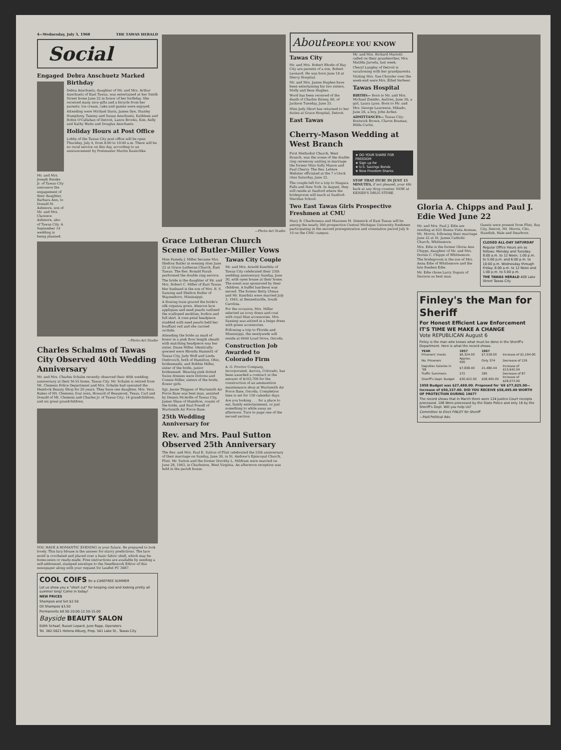4—Wednesday, July 3, 1968 THE TAWAS HERALD
Social
Engaged
Mr. and Mrs. Joseph Reinke Jr. of Tawas City announce the engagement of their daughter, Barbara Ann, to Donald M. Ashmore, son of Mr. and Mrs. Clarence Ashmore, also of Tawas City. A September 14 wedding is being planned.
Debra Anschuetz Marked Birthday
Debra Anschuetz, daughter of Mr. and Mrs. Arthur Anschuetz of East Tawas, was entertained at her Smith Street home June 22 in honor of her birthday. She received many nice gifts and a bicycle from her parents. Ice cream, cake and games were enjoyed.
Attending were Michael Davis, James Dye, Stanley Humphrey, Tammy and Susan Anschuetz, Kathleen and Robin O'Callahan of Detroit, Lance Brooks, Kim, Kelly and Kathy Watts and Douglas Anschuetz.
Holiday Hours at Post Office
Lobby of the Tawas City post office will be open Thursday, July 4, from 8:00 to 10:00 a.m. There will be no rural service on this day, according to an announcement by Postmaster Martin Kasischke.
—Photo-Art Studio
Charles Schalms of Tawas City Observed 40th Wedding Anniversary
Mr. and Mrs. Charles Schalm recently observed their 40th wedding anniversary at their M-55 home, Tawas City. Mr. Schalm is retired from Mt. Clemens Police Department and Mrs. Schalm had operated the Hemlock Beauty Shop for 20 years. They have one daughter, Mrs. Vera Rakes of Mt. Clemens; four sons, Howard of Beaumont, Texas, Carl and Donald of Mt. Clemens and Charles Jr. of Tawas City; 14 grandchildren, and six great grandchildren.
YOU HAVE A ROMANTIC EVENING in your future. Be prepared to look lovely. This lacy blouse is the answer for starry predictions. The lace motif is crocheted and placed over a basic fabric shell, which may be home-sewn or ready-made. Free instructions are available by sending a self-addressed, stamped envelope to the Needlework Editor of this newspaper along with your request for Leaflet PC 3687.
COOL COIFS for a CAREFREE SUMMER
Let us show you a "short cut" for keeping cool and looking pretty all summer long! Come in today!
NEW PRICES
Shampoo and Set $2.50
Oil Shampoo $3.50
Permanents $8.50-10.00-12.50-15.00
Bayside BEAUTY SALON
Edith Schaaf, Russel Lepard, June Rapp, Operators
Tel. 362-5621 Helena Alburg, Prop. 541 Lake St., Tawas City
—Photo-Art Studio
Grace Lutheran Church Scene of Butler-Miller Vows
Miss Pamela J. Miller became Mrs. Shelton Butler in evening rites June 22 at Grace Lutheran Church, East Tawas. The Rev. Ronald Farah performed the double ring service.
The bride is the daughter of Mr. and Mrs. Robert C. Miller of East Tawas. Her husband is the son of Mrs. R. S. Sansing and Shelton Butler of Waynesboro, Mississippi.
A flowing train graced the bride's silk organza gown. Alencon lace appliques and seed pearls outlined the scalloped neckline, bodice and full skirt. A rose petal headpiece studded with seed pearls held her bouffant veil and she carried orchids.
Attending the bride as maid of honor in a pink floor length sheath with matching headpiece was her sister, Diane Miller. Identically-gowned were Rhonda Hammitt of Tawas City, Judy Wolf and Linda Ondrovich, both of Hamilton, Ohio, bridesmaids, and Robbie Miller, sister of the bride, junior bridesmaid. Wearing pink dotted Swiss dresses were Dolores and Connie Miller, sisters of the bride, flower girls.
Sgt. Jessie Thigpen of Wurtsmith Air Force Base was best man, assisted by Dennis McArdle of Tawas City, James Shaw of Hamilton, cousin of the bride, and Paul Powell of Wurtsmith Air Force Base.
25th Wedding Anniversary for Tawas City Couple
Mr. and Mrs. Arnold Kuerbitz of Tawas City celebrated their 25th wedding anniversary Sunday, June 30, with open house at their home. The event was sponsored by their children. A buffet luncheon was served. The former Betty Ulman and Mr. Kuerbitz were married July 3, 1943, at Bennettsville, South Carolina.
For the occasion, Mrs. Miller selected an ivory dress and coat with royal blue accessories. Mrs. Sansing was attired in a beige dress with green accessories.
Following a trip to Florida and Mississippi, the newlyweds will reside at 6440 Loud Drive, Oscoda.
Construction Job Awarded to Colorado Firm
A. G. Proctor Company, Incorporated, Aurora, Colorado, has been awarded a contract in the amount of $103,700 for the construction of an ammunition maintenance shop at Wurtsmith Air Force Base, Oscoda. Completion time is set for 150 calendar days.
Are you looking . . . for a place to eat, family entertainment, or just something to while away an afternoon. Turn to page one of the second section.
Rev. and Mrs. Paul Sutton Observed 25th Anniversary
The Rev. and Mrs. Paul E. Sutton of Flint celebrated the 25th anniversary of their marriage on Sunday, June 30, in St. Andrew's Episcopal Church, Flint. Mr. Sutton and the former Dorothy L. Mildram were married on June 28, 1943, in Charleston, West Virginia. An afternoon reception was held in the parish house.
About PEOPLE YOU KNOW
Tawas City
Mr. and Mrs. Robert Rhode of Bay City are parents of a son, Robert Leonard. He was born June 18 at Mercy Hospital.
Mr. and Mrs. James Hughes have been entertaining his two sisters, Molly and Bess Hughes.
Word has been received of the death of Charles Birney, 80, of Jackson Tuesday, June 25.
Miss Judy Short has returned to her duties at Grace Hospital, Detroit.
East Tawas
Mr. and Mrs. Richard Mariotti called on their grandmother, Mrs. Matilda Jarvela, last week.
Cheryl Langley of Detroit is vacationing with her grandparents.
Visiting Mrs. Sue Chrysler over the week-end were Mrs. Ethel Verbeer.
Tawas Hospital
BIRTHS— Born to Mr. and Mrs. Michael Ziembo, AuGres, June 26, a girl, Laura Lynn. Born to Mr. and Mrs. George Lawrence, Mikado, June 26, a boy, John Arden.
ADMITTANCES— Tawas City: Bostwick Brown, Claron Braman, Hilda Curtis.
Cherry-Mason Wedding at West Branch
First Methodist Church, West Branch, was the scene of the double ring ceremony uniting in marriage the former Miss Sally Mason and Paul Cherry. The Rev. LeVere Webster officiated at the 7 o'clock rites Saturday, June 22.
The couple left for a trip to Niagara Falls and New York. In August, they will reside at Sanford where the bridegroom will teach at Sanford-Meridan School.
★ DO YOUR SHARE FOR FREEDOM
★ Sign up for
★ U.S. Savings Bonds
★ New Freedom Shares
STOP THAT ITCH! IN JUST 15 MINUTES, if not pleased, your 48c back at any drug counter. NOW at KEISER'S DRUG STORE.
Two East Tawas Girls Prospective Freshmen at CMU
Mary B. Charboneau and Maureen M. Dimmick of East Tawas will be among the nearly 300 prospective Central Michigan University freshmen participating in the second preregistration and orientation period July 9-10 on the CMU campus.
Gloria A. Chipps and Paul J. Edie Wed June 22
Mr. and Mrs. Paul J. Edie are residing at 625 Buena Vista Avenue, Mt. Morris, following their marriage June 22 at St. James Catholic Church, Whittemore.
Mrs. Edie is the former Gloria Ann Chipps, daughter of Mr. and Mrs. Dornis C. Chipps of Whittemore. The bridegroom is the son of Mrs. Anna Edie of Whittemore and the late Rueben Edie.
Mr. Edie chose Larry Dupuis of Davison as best man.
Guests were present from Flint, Bay City, Detroit, Mt. Morris, Clio, Standish, Hale and Dearborn.
CLOSED ALL-DAY SATURDAY
Regular Office Hours are as follows: Monday and Tuesday: 8:00 a.m. to 12 Noon; 1:00 p.m. to 5:00 p.m. and 6:00 p.m. to 10:00 p.m. Wednesday through Friday: 8:00 a.m. to 12 Noon and 1:00 p.m. to 5:00 p.m.
THE TAWAS HERALD 408 Lake Street Tawas City
Finley's the Man for Sheriff
For Honest Efficient Law Enforcement
IT'S TIME WE MAKE A CHANGE
Vote REPUBLICAN August 6
Finley is the man who knows what must be done in the Sheriff's Department. Here is what the record shows.
| YEAR | 1957 | 1967 | |
| --- | --- | --- | --- |
| Prisoners' meals | $6,324.00 | $7,518.00 | Increase of $1,194.00 |
| No. Prisoners | Approx. 500 | Only 374 | Decrease of 126 |
| Deputies Salaries in '58 | $7,838.40 | 21,480.44 | Increase of $13,642.04 |
| Traffic Summons | 272 | 185 | Decrease of 87 |
| Sheriff's Dept. Budget | $30,422.00 | $58,495.00 | Increase of $28,073.00 |
1958 Budget was $27,488.00. Proposed for '69 $77,825.00—Increase of $50,337.00. DID YOU RECEIVE $58,495.00 WORTH OF PROTECTION DURING 1967?
The record shows that in March there were 124 Justice Court receipts processed. 108 Were processed by the State Police and only 16 by the Sheriff's Dept. Will you help Us?
Committee to Elect FINLEY for Sheriff
—Paid Political Adv.